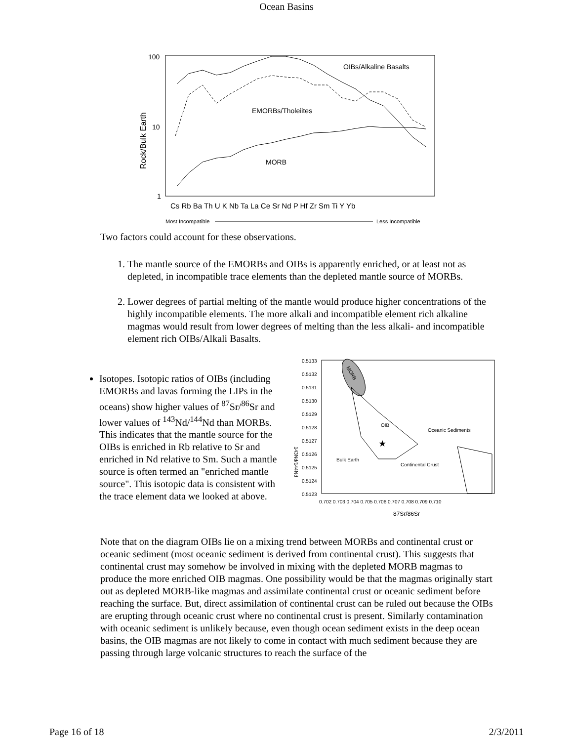Ocean Basins
100
10
1
Rock/Bulk Earth
OIBs/Alkaline Basalts
EMORBs/Tholeiites
MORB
Cs Rb Ba Th U K Nb Ta La Ce Sr Nd P Hf Zr Sm Ti Y Yb
Most Incompatible
Less Incompatible
Two factors could account for these observations.
1. The mantle source of the EMORBs and OIBs is apparently enriched, or at least not as depleted, in incompatible trace elements than the depleted mantle source of MORBs.
2. Lower degrees of partial melting of the mantle would produce higher concentrations of the highly incompatible elements. The more alkali and incompatible element rich alkaline magmas would result from lower degrees of melting than the less alkali- and incompatible element rich OIBs/Alkali Basalts.
Isotopes. Isotopic ratios of OIBs (including EMORBs and lavas forming the LIPs in the oceans) show higher values of <sup>87</sup>Sr/<sup>86</sup>Sr and lower values of <sup>143</sup>Nd/<sup>144</sup>Nd than MORBs. This indicates that the mantle source for the OIBs is enriched in Rb relative to Sr and enriched in Nd relative to Sm. Such a mantle source is often termed an "enriched mantle source". This isotopic data is consistent with the trace element data we looked at above.
0.5133
0.5132
0.5131
0.5130
0.5129
0.5128
0.5127
0.5126
0.5125
0.5124
0.5123
143Nd/144Nd
0.702 0.703 0.704 0.705 0.706 0.707 0.708 0.709 0.710
87Sr/86Sr
MORB
OIB
★
Bulk Earth
Continental Crust
Oceanic Sediments
Note that on the diagram OIBs lie on a mixing trend between MORBs and continental crust or oceanic sediment (most oceanic sediment is derived from continental crust). This suggests that continental crust may somehow be involved in mixing with the depleted MORB magmas to produce the more enriched OIB magmas. One possibility would be that the magmas originally start out as depleted MORB-like magmas and assimilate continental crust or oceanic sediment before reaching the surface. But, direct assimilation of continental crust can be ruled out because the OIBs are erupting through oceanic crust where no continental crust is present. Similarly contamination with oceanic sediment is unlikely because, even though ocean sediment exists in the deep ocean basins, the OIB magmas are not likely to come in contact with much sediment because they are passing through large volcanic structures to reach the surface of the
Page 16 of 18 2/3/2011